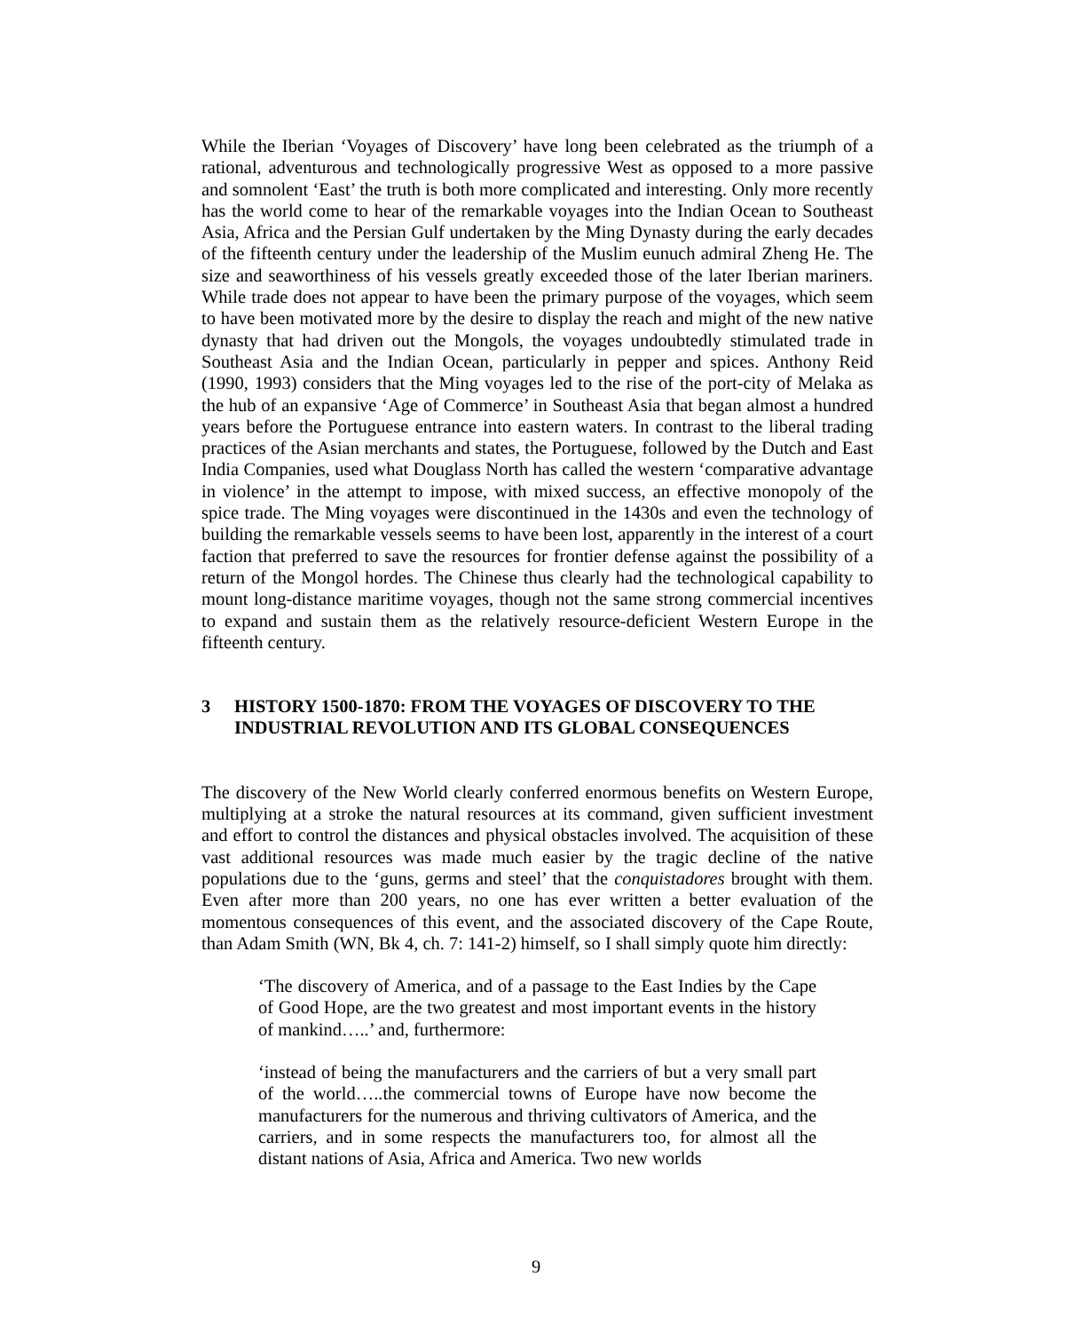While the Iberian ‘Voyages of Discovery’ have long been celebrated as the triumph of a rational, adventurous and technologically progressive West as opposed to a more passive and somnolent ‘East’ the truth is both more complicated and interesting. Only more recently has the world come to hear of the remarkable voyages into the Indian Ocean to Southeast Asia, Africa and the Persian Gulf undertaken by the Ming Dynasty during the early decades of the fifteenth century under the leadership of the Muslim eunuch admiral Zheng He. The size and seaworthiness of his vessels greatly exceeded those of the later Iberian mariners. While trade does not appear to have been the primary purpose of the voyages, which seem to have been motivated more by the desire to display the reach and might of the new native dynasty that had driven out the Mongols, the voyages undoubtedly stimulated trade in Southeast Asia and the Indian Ocean, particularly in pepper and spices. Anthony Reid (1990, 1993) considers that the Ming voyages led to the rise of the port-city of Melaka as the hub of an expansive ‘Age of Commerce’ in Southeast Asia that began almost a hundred years before the Portuguese entrance into eastern waters. In contrast to the liberal trading practices of the Asian merchants and states, the Portuguese, followed by the Dutch and East India Companies, used what Douglass North has called the western ‘comparative advantage in violence’ in the attempt to impose, with mixed success, an effective monopoly of the spice trade. The Ming voyages were discontinued in the 1430s and even the technology of building the remarkable vessels seems to have been lost, apparently in the interest of a court faction that preferred to save the resources for frontier defense against the possibility of a return of the Mongol hordes. The Chinese thus clearly had the technological capability to mount long-distance maritime voyages, though not the same strong commercial incentives to expand and sustain them as the relatively resource-deficient Western Europe in the fifteenth century.
3 HISTORY 1500-1870: FROM THE VOYAGES OF DISCOVERY TO THE INDUSTRIAL REVOLUTION AND ITS GLOBAL CONSEQUENCES
The discovery of the New World clearly conferred enormous benefits on Western Europe, multiplying at a stroke the natural resources at its command, given sufficient investment and effort to control the distances and physical obstacles involved. The acquisition of these vast additional resources was made much easier by the tragic decline of the native populations due to the ‘guns, germs and steel’ that the conquistadores brought with them. Even after more than 200 years, no one has ever written a better evaluation of the momentous consequences of this event, and the associated discovery of the Cape Route, than Adam Smith (WN, Bk 4, ch. 7: 141-2) himself, so I shall simply quote him directly:
‘The discovery of America, and of a passage to the East Indies by the Cape of Good Hope, are the two greatest and most important events in the history of mankind…..’ and, furthermore:
‘instead of being the manufacturers and the carriers of but a very small part of the world…..the commercial towns of Europe have now become the manufacturers for the numerous and thriving cultivators of America, and the carriers, and in some respects the manufacturers too, for almost all the distant nations of Asia, Africa and America. Two new worlds
9